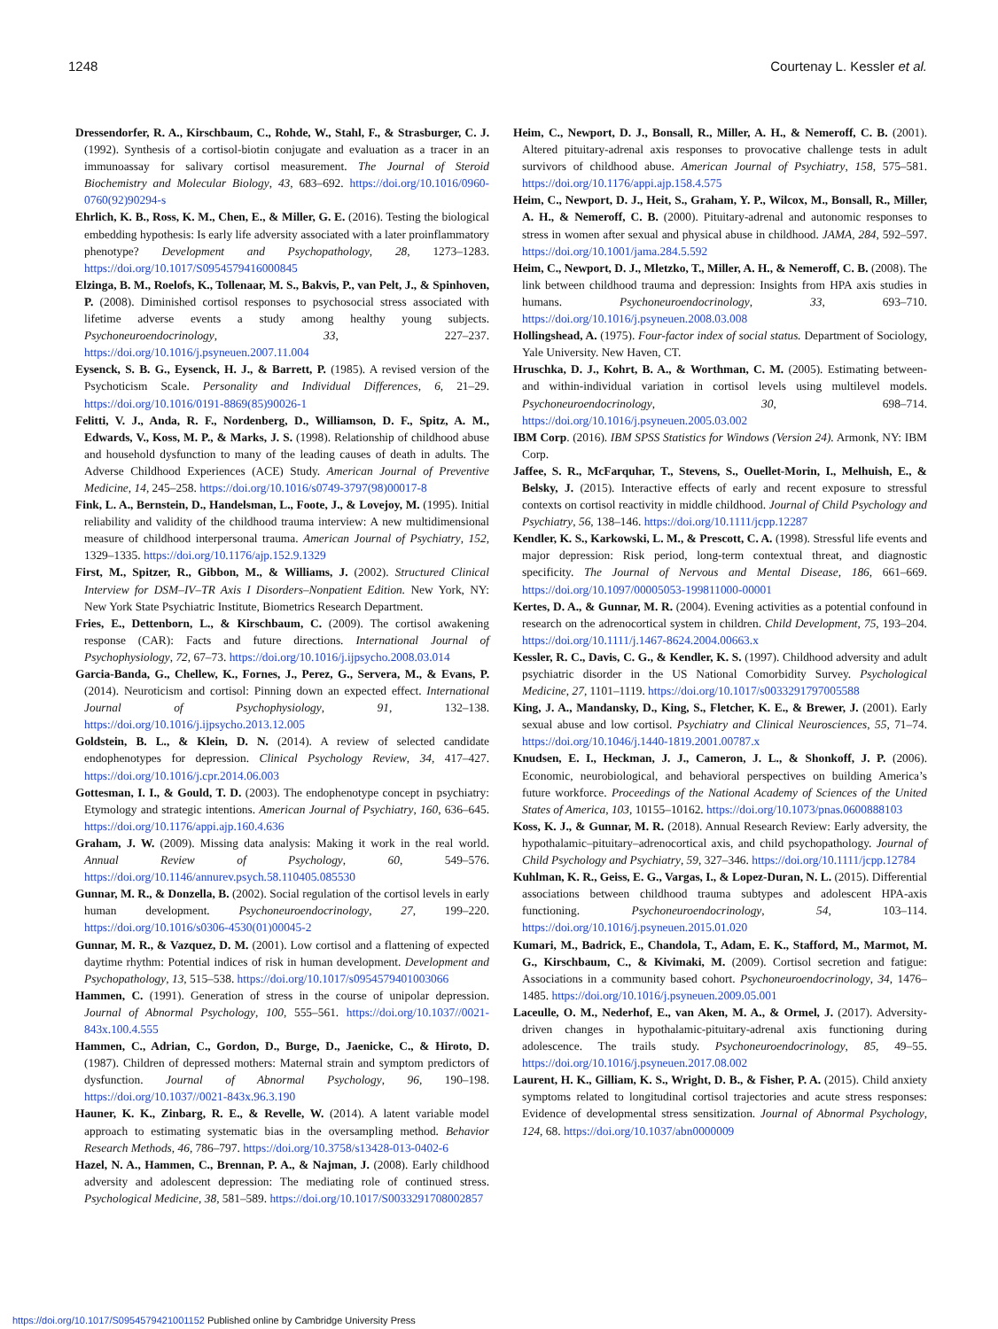1248 Courtenay L. Kessler et al.
Dressendorfer, R. A., Kirschbaum, C., Rohde, W., Stahl, F., & Strasburger, C. J. (1992). Synthesis of a cortisol-biotin conjugate and evaluation as a tracer in an immunoassay for salivary cortisol measurement. The Journal of Steroid Biochemistry and Molecular Biology, 43, 683–692. https://doi.org/10.1016/0960-0760(92)90294-s
Ehrlich, K. B., Ross, K. M., Chen, E., & Miller, G. E. (2016). Testing the biological embedding hypothesis: Is early life adversity associated with a later proinflammatory phenotype? Development and Psychopathology, 28, 1273–1283. https://doi.org/10.1017/S0954579416000845
Elzinga, B. M., Roelofs, K., Tollenaar, M. S., Bakvis, P., van Pelt, J., & Spinhoven, P. (2008). Diminished cortisol responses to psychosocial stress associated with lifetime adverse events a study among healthy young subjects. Psychoneuroendocrinology, 33, 227–237. https://doi.org/10.1016/j.psyneuen.2007.11.004
Eysenck, S. B. G., Eysenck, H. J., & Barrett, P. (1985). A revised version of the Psychoticism Scale. Personality and Individual Differences, 6, 21–29. https://doi.org/10.1016/0191-8869(85)90026-1
Felitti, V. J., Anda, R. F., Nordenberg, D., Williamson, D. F., Spitz, A. M., Edwards, V., Koss, M. P., & Marks, J. S. (1998). Relationship of childhood abuse and household dysfunction to many of the leading causes of death in adults. The Adverse Childhood Experiences (ACE) Study. American Journal of Preventive Medicine, 14, 245–258. https://doi.org/10.1016/s0749-3797(98)00017-8
Fink, L. A., Bernstein, D., Handelsman, L., Foote, J., & Lovejoy, M. (1995). Initial reliability and validity of the childhood trauma interview: A new multidimensional measure of childhood interpersonal trauma. American Journal of Psychiatry, 152, 1329–1335. https://doi.org/10.1176/ajp.152.9.1329
First, M., Spitzer, R., Gibbon, M., & Williams, J. (2002). Structured Clinical Interview for DSM–IV–TR Axis I Disorders–Nonpatient Edition. New York, NY: New York State Psychiatric Institute, Biometrics Research Department.
Fries, E., Dettenborn, L., & Kirschbaum, C. (2009). The cortisol awakening response (CAR): Facts and future directions. International Journal of Psychophysiology, 72, 67–73. https://doi.org/10.1016/j.ijpsycho.2008.03.014
Garcia-Banda, G., Chellew, K., Fornes, J., Perez, G., Servera, M., & Evans, P. (2014). Neuroticism and cortisol: Pinning down an expected effect. International Journal of Psychophysiology, 91, 132–138. https://doi.org/10.1016/j.ijpsycho.2013.12.005
Goldstein, B. L., & Klein, D. N. (2014). A review of selected candidate endophenotypes for depression. Clinical Psychology Review, 34, 417–427. https://doi.org/10.1016/j.cpr.2014.06.003
Gottesman, I. I., & Gould, T. D. (2003). The endophenotype concept in psychiatry: Etymology and strategic intentions. American Journal of Psychiatry, 160, 636–645. https://doi.org/10.1176/appi.ajp.160.4.636
Graham, J. W. (2009). Missing data analysis: Making it work in the real world. Annual Review of Psychology, 60, 549–576. https://doi.org/10.1146/annurev.psych.58.110405.085530
Gunnar, M. R., & Donzella, B. (2002). Social regulation of the cortisol levels in early human development. Psychoneuroendocrinology, 27, 199–220. https://doi.org/10.1016/s0306-4530(01)00045-2
Gunnar, M. R., & Vazquez, D. M. (2001). Low cortisol and a flattening of expected daytime rhythm: Potential indices of risk in human development. Development and Psychopathology, 13, 515–538. https://doi.org/10.1017/s0954579401003066
Hammen, C. (1991). Generation of stress in the course of unipolar depression. Journal of Abnormal Psychology, 100, 555–561. https://doi.org/10.1037//0021-843x.100.4.555
Hammen, C., Adrian, C., Gordon, D., Burge, D., Jaenicke, C., & Hiroto, D. (1987). Children of depressed mothers: Maternal strain and symptom predictors of dysfunction. Journal of Abnormal Psychology, 96, 190–198. https://doi.org/10.1037//0021-843x.96.3.190
Hauner, K. K., Zinbarg, R. E., & Revelle, W. (2014). A latent variable model approach to estimating systematic bias in the oversampling method. Behavior Research Methods, 46, 786–797. https://doi.org/10.3758/s13428-013-0402-6
Hazel, N. A., Hammen, C., Brennan, P. A., & Najman, J. (2008). Early childhood adversity and adolescent depression: The mediating role of continued stress. Psychological Medicine, 38, 581–589. https://doi.org/10.1017/S0033291708002857
Heim, C., Newport, D. J., Bonsall, R., Miller, A. H., & Nemeroff, C. B. (2001). Altered pituitary-adrenal axis responses to provocative challenge tests in adult survivors of childhood abuse. American Journal of Psychiatry, 158, 575–581. https://doi.org/10.1176/appi.ajp.158.4.575
Heim, C., Newport, D. J., Heit, S., Graham, Y. P., Wilcox, M., Bonsall, R., Miller, A. H., & Nemeroff, C. B. (2000). Pituitary-adrenal and autonomic responses to stress in women after sexual and physical abuse in childhood. JAMA, 284, 592–597. https://doi.org/10.1001/jama.284.5.592
Heim, C., Newport, D. J., Mletzko, T., Miller, A. H., & Nemeroff, C. B. (2008). The link between childhood trauma and depression: Insights from HPA axis studies in humans. Psychoneuroendocrinology, 33, 693–710. https://doi.org/10.1016/j.psyneuen.2008.03.008
Hollingshead, A. (1975). Four-factor index of social status. Department of Sociology, Yale University. New Haven, CT.
Hruschka, D. J., Kohrt, B. A., & Worthman, C. M. (2005). Estimating between- and within-individual variation in cortisol levels using multilevel models. Psychoneuroendocrinology, 30, 698–714. https://doi.org/10.1016/j.psyneuen.2005.03.002
IBM Corp. (2016). IBM SPSS Statistics for Windows (Version 24). Armonk, NY: IBM Corp.
Jaffee, S. R., McFarquhar, T., Stevens, S., Ouellet-Morin, I., Melhuish, E., & Belsky, J. (2015). Interactive effects of early and recent exposure to stressful contexts on cortisol reactivity in middle childhood. Journal of Child Psychology and Psychiatry, 56, 138–146. https://doi.org/10.1111/jcpp.12287
Kendler, K. S., Karkowski, L. M., & Prescott, C. A. (1998). Stressful life events and major depression: Risk period, long-term contextual threat, and diagnostic specificity. The Journal of Nervous and Mental Disease, 186, 661–669. https://doi.org/10.1097/00005053-199811000-00001
Kertes, D. A., & Gunnar, M. R. (2004). Evening activities as a potential confound in research on the adrenocortical system in children. Child Development, 75, 193–204. https://doi.org/10.1111/j.1467-8624.2004.00663.x
Kessler, R. C., Davis, C. G., & Kendler, K. S. (1997). Childhood adversity and adult psychiatric disorder in the US National Comorbidity Survey. Psychological Medicine, 27, 1101–1119. https://doi.org/10.1017/s0033291797005588
King, J. A., Mandansky, D., King, S., Fletcher, K. E., & Brewer, J. (2001). Early sexual abuse and low cortisol. Psychiatry and Clinical Neurosciences, 55, 71–74. https://doi.org/10.1046/j.1440-1819.2001.00787.x
Knudsen, E. I., Heckman, J. J., Cameron, J. L., & Shonkoff, J. P. (2006). Economic, neurobiological, and behavioral perspectives on building America’s future workforce. Proceedings of the National Academy of Sciences of the United States of America, 103, 10155–10162. https://doi.org/10.1073/pnas.0600888103
Koss, K. J., & Gunnar, M. R. (2018). Annual Research Review: Early adversity, the hypothalamic–pituitary–adrenocortical axis, and child psychopathology. Journal of Child Psychology and Psychiatry, 59, 327–346. https://doi.org/10.1111/jcpp.12784
Kuhlman, K. R., Geiss, E. G., Vargas, I., & Lopez-Duran, N. L. (2015). Differential associations between childhood trauma subtypes and adolescent HPA-axis functioning. Psychoneuroendocrinology, 54, 103–114. https://doi.org/10.1016/j.psyneuen.2015.01.020
Kumari, M., Badrick, E., Chandola, T., Adam, E. K., Stafford, M., Marmot, M. G., Kirschbaum, C., & Kivimaki, M. (2009). Cortisol secretion and fatigue: Associations in a community based cohort. Psychoneuroendocrinology, 34, 1476–1485. https://doi.org/10.1016/j.psyneuen.2009.05.001
Laceulle, O. M., Nederhof, E., van Aken, M. A., & Ormel, J. (2017). Adversity-driven changes in hypothalamic-pituitary-adrenal axis functioning during adolescence. The trails study. Psychoneuroendocrinology, 85, 49–55. https://doi.org/10.1016/j.psyneuen.2017.08.002
Laurent, H. K., Gilliam, K. S., Wright, D. B., & Fisher, P. A. (2015). Child anxiety symptoms related to longitudinal cortisol trajectories and acute stress responses: Evidence of developmental stress sensitization. Journal of Abnormal Psychology, 124, 68. https://doi.org/10.1037/abn0000009
https://doi.org/10.1017/S0954579421001152 Published online by Cambridge University Press